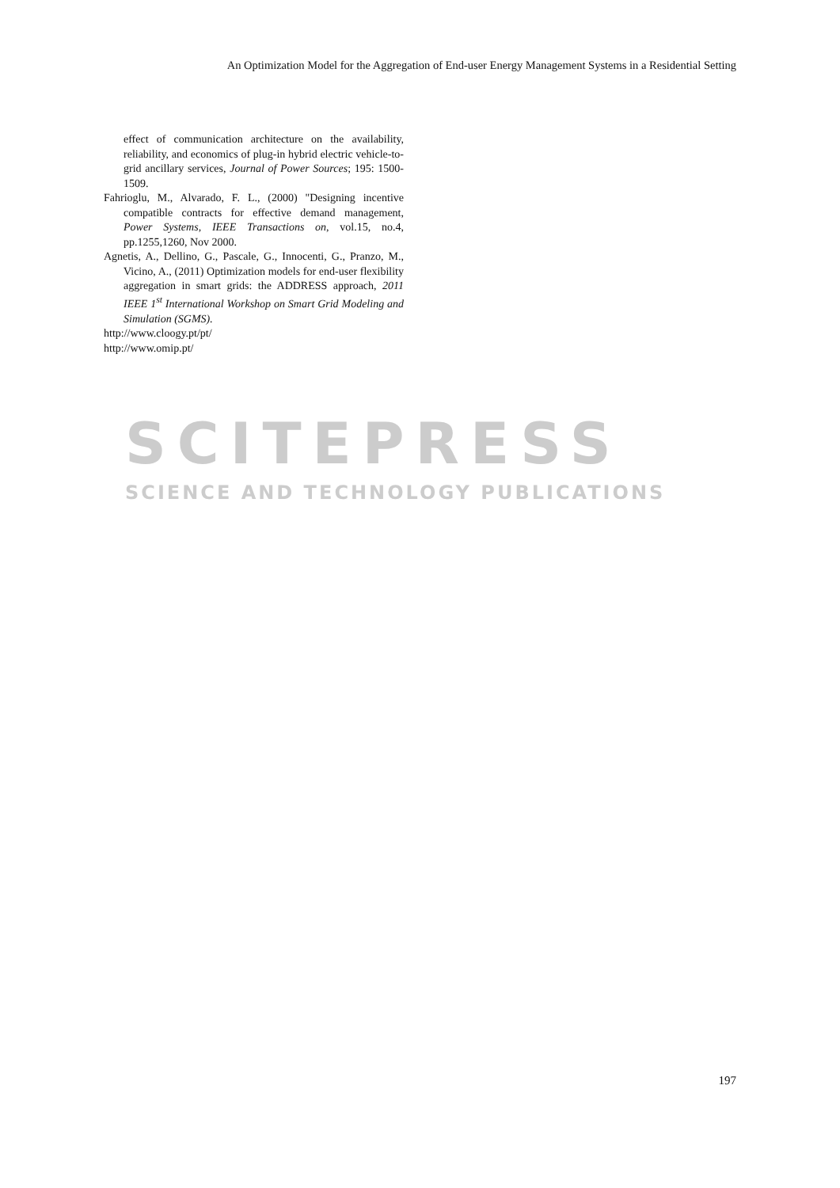An Optimization Model for the Aggregation of End-user Energy Management Systems in a Residential Setting
SCITEPRESS
SCIENCE AND TECHNOLOGY PUBLICATIONS
effect of communication architecture on the availability, reliability, and economics of plug-in hybrid electric vehicle-to-grid ancillary services, Journal of Power Sources; 195: 1500-1509.
Fahrioglu, M., Alvarado, F. L., (2000) "Designing incentive compatible contracts for effective demand management, Power Systems, IEEE Transactions on, vol.15, no.4, pp.1255,1260, Nov 2000.
Agnetis, A., Dellino, G., Pascale, G., Innocenti, G., Pranzo, M., Vicino, A., (2011) Optimization models for end-user flexibility aggregation in smart grids: the ADDRESS approach, 2011 IEEE 1<sup>st</sup> International Workshop on Smart Grid Modeling and Simulation (SGMS).
http://www.cloogy.pt/pt/
http://www.omip.pt/
197